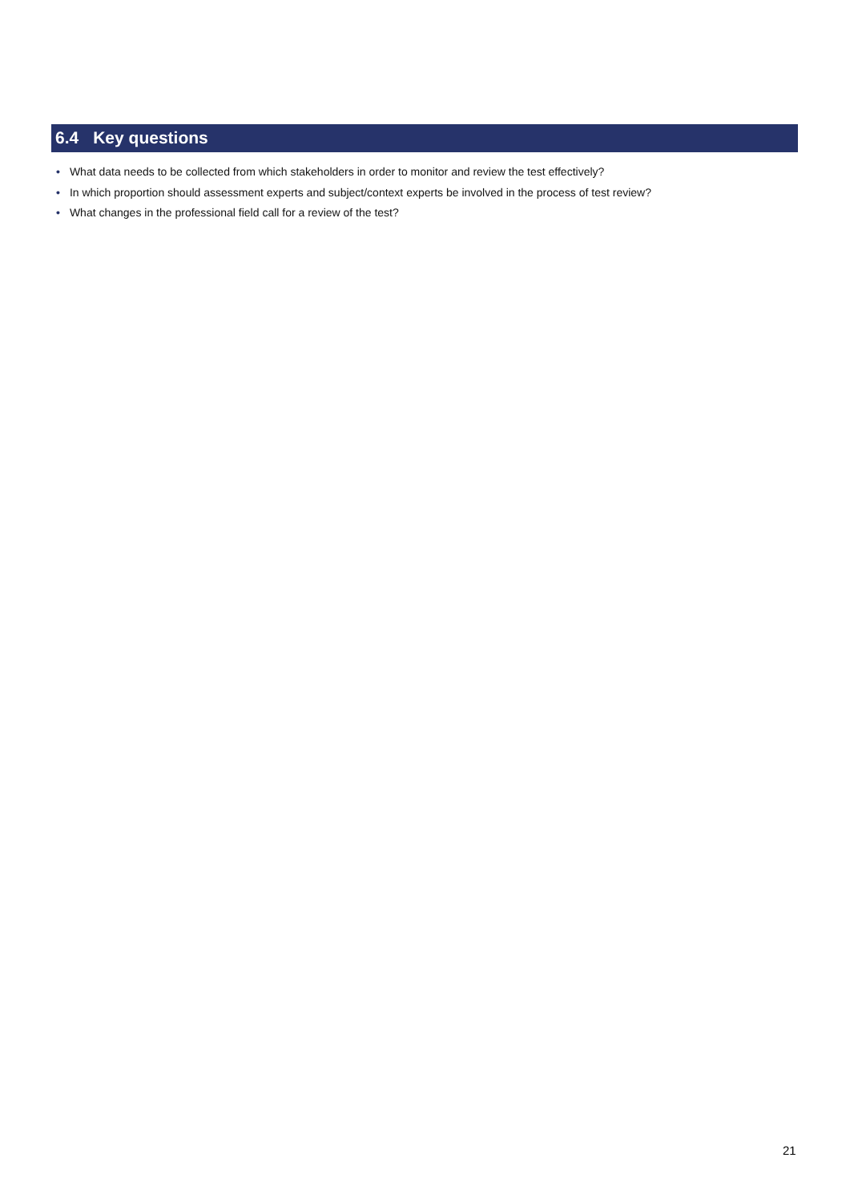6.4 Key questions
• What data needs to be collected from which stakeholders in order to monitor and review the test effectively?
• In which proportion should assessment experts and subject/context experts be involved in the process of test review?
• What changes in the professional field call for a review of the test?
21